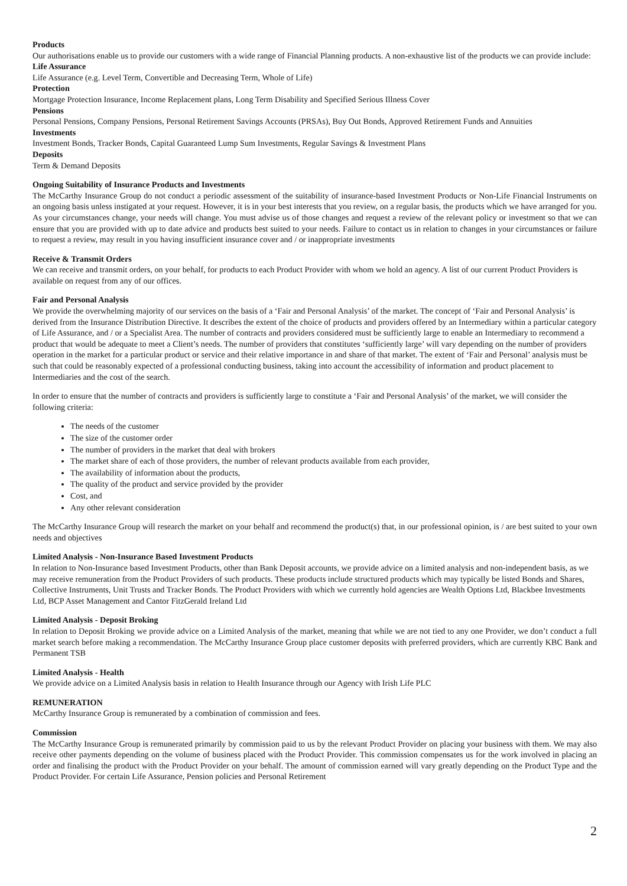Products
Our authorisations enable us to provide our customers with a wide range of Financial Planning products. A non-exhaustive list of the products we can provide include:
Life Assurance
Life Assurance (e.g. Level Term, Convertible and Decreasing Term, Whole of Life)
Protection
Mortgage Protection Insurance, Income Replacement plans, Long Term Disability and Specified Serious Illness Cover
Pensions
Personal Pensions, Company Pensions, Personal Retirement Savings Accounts (PRSAs), Buy Out Bonds, Approved Retirement Funds and Annuities
Investments
Investment Bonds, Tracker Bonds, Capital Guaranteed Lump Sum Investments, Regular Savings & Investment Plans
Deposits
Term & Demand Deposits
Ongoing Suitability of Insurance Products and Investments
The McCarthy Insurance Group do not conduct a periodic assessment of the suitability of insurance-based Investment Products or Non-Life Financial Instruments on an ongoing basis unless instigated at your request. However, it is in your best interests that you review, on a regular basis, the products which we have arranged for you. As your circumstances change, your needs will change. You must advise us of those changes and request a review of the relevant policy or investment so that we can ensure that you are provided with up to date advice and products best suited to your needs. Failure to contact us in relation to changes in your circumstances or failure to request a review, may result in you having insufficient insurance cover and / or inappropriate investments
Receive & Transmit Orders
We can receive and transmit orders, on your behalf, for products to each Product Provider with whom we hold an agency. A list of our current Product Providers is available on request from any of our offices.
Fair and Personal Analysis
We provide the overwhelming majority of our services on the basis of a ‘Fair and Personal Analysis’ of the market. The concept of ‘Fair and Personal Analysis’ is derived from the Insurance Distribution Directive. It describes the extent of the choice of products and providers offered by an Intermediary within a particular category of Life Assurance, and / or a Specialist Area. The number of contracts and providers considered must be sufficiently large to enable an Intermediary to recommend a product that would be adequate to meet a Client’s needs. The number of providers that constitutes ‘sufficiently large’ will vary depending on the number of providers operation in the market for a particular product or service and their relative importance in and share of that market. The extent of ‘Fair and Personal’ analysis must be such that could be reasonably expected of a professional conducting business, taking into account the accessibility of information and product placement to Intermediaries and the cost of the search.
In order to ensure that the number of contracts and providers is sufficiently large to constitute a ‘Fair and Personal Analysis’ of the market, we will consider the following criteria:
The needs of the customer
The size of the customer order
The number of providers in the market that deal with brokers
The market share of each of those providers, the number of relevant products available from each provider,
The availability of information about the products,
The quality of the product and service provided by the provider
Cost, and
Any other relevant consideration
The McCarthy Insurance Group will research the market on your behalf and recommend the product(s) that, in our professional opinion, is / are best suited to your own needs and objectives
Limited Analysis - Non-Insurance Based Investment Products
In relation to Non-Insurance based Investment Products, other than Bank Deposit accounts, we provide advice on a limited analysis and non-independent basis, as we may receive remuneration from the Product Providers of such products. These products include structured products which may typically be listed Bonds and Shares, Collective Instruments, Unit Trusts and Tracker Bonds. The Product Providers with which we currently hold agencies are Wealth Options Ltd, Blackbee Investments Ltd, BCP Asset Management and Cantor FitzGerald Ireland Ltd
Limited Analysis - Deposit Broking
In relation to Deposit Broking we provide advice on a Limited Analysis of the market, meaning that while we are not tied to any one Provider, we don’t conduct a full market search before making a recommendation. The McCarthy Insurance Group place customer deposits with preferred providers, which are currently KBC Bank and Permanent TSB
Limited Analysis - Health
We provide advice on a Limited Analysis basis in relation to Health Insurance through our Agency with Irish Life PLC
REMUNERATION
McCarthy Insurance Group is remunerated by a combination of commission and fees.
Commission
The McCarthy Insurance Group is remunerated primarily by commission paid to us by the relevant Product Provider on placing your business with them. We may also receive other payments depending on the volume of business placed with the Product Provider. This commission compensates us for the work involved in placing an order and finalising the product with the Product Provider on your behalf. The amount of commission earned will vary greatly depending on the Product Type and the Product Provider. For certain Life Assurance, Pension policies and Personal Retirement
2